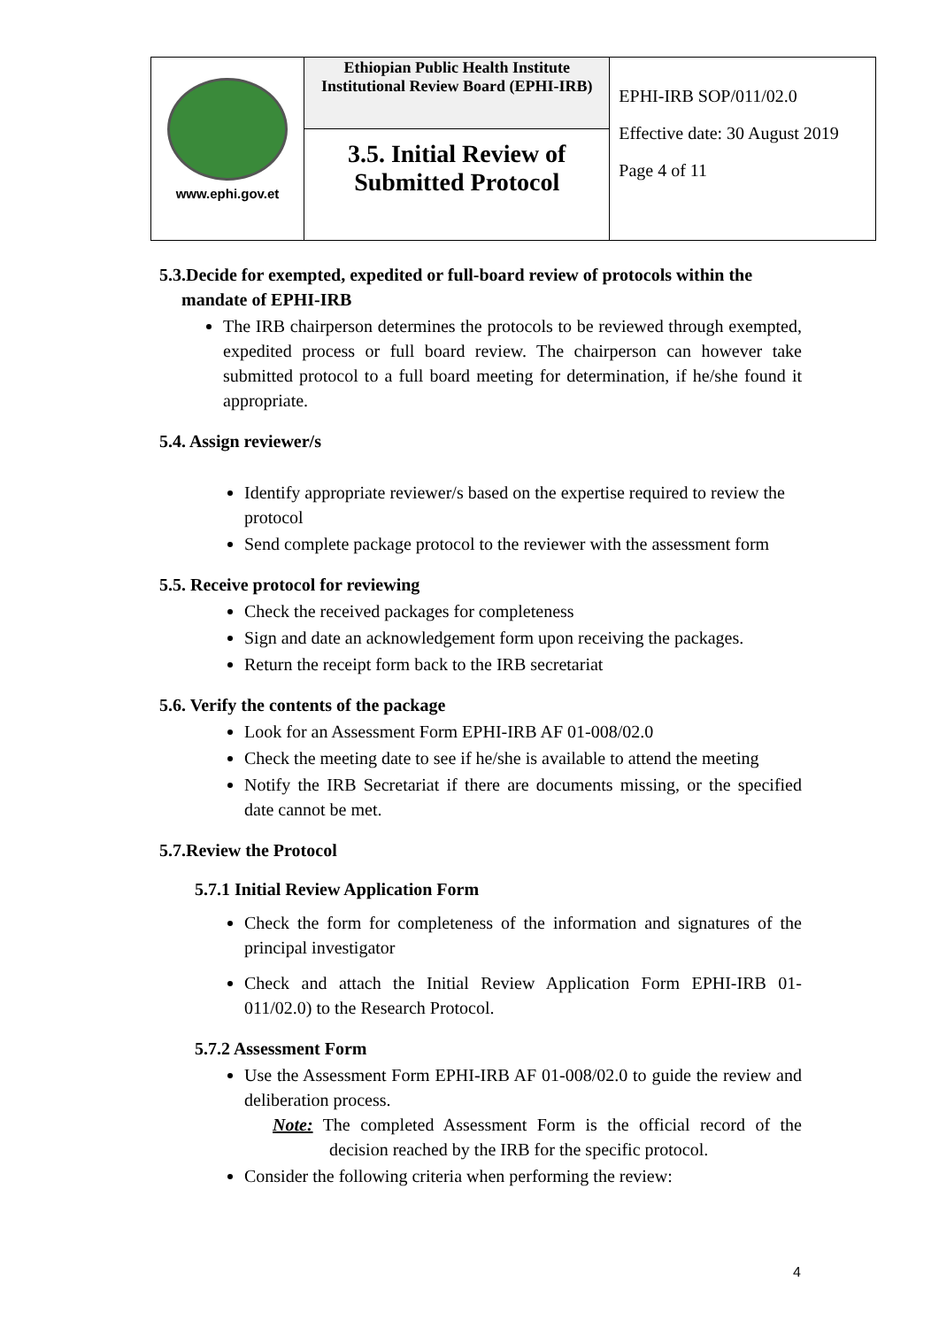| www.ephi.gov.et | Ethiopian Public Health Institute Institutional Review Board (EPHI-IRB) | EPHI-IRB SOP/011/02.0 Effective date: 30 August 2019 Page 4 of 11 |
| | 3.5. Initial Review of Submitted Protocol | |
5.3.Decide for exempted, expedited or full-board review of protocols within the
mandate of EPHI-IRB
The IRB chairperson determines the protocols to be reviewed through exempted, expedited process or full board review. The chairperson can however take submitted protocol to a full board meeting for determination, if he/she found it appropriate.
5.4. Assign reviewer/s
Identify appropriate reviewer/s based on the expertise required to review the protocol
Send complete package protocol to the reviewer with the assessment form
5.5. Receive protocol for reviewing
Check the received packages for completeness
Sign and date an acknowledgement form upon receiving the packages.
Return the receipt form back to the IRB secretariat
5.6. Verify the contents of the package
Look for an Assessment Form EPHI-IRB AF 01-008/02.0
Check the meeting date to see if he/she is available to attend the meeting
Notify the IRB Secretariat if there are documents missing, or the specified date cannot be met.
5.7.Review the Protocol
5.7.1 Initial Review Application Form
Check the form for completeness of the information and signatures of the principal investigator
Check and attach the Initial Review Application Form EPHI-IRB 01-011/02.0) to the Research Protocol.
5.7.2 Assessment Form
Use the Assessment Form EPHI-IRB AF 01-008/02.0 to guide the review and deliberation process.
Note: The completed Assessment Form is the official record of the decision reached by the IRB for the specific protocol.
Consider the following criteria when performing the review:
4